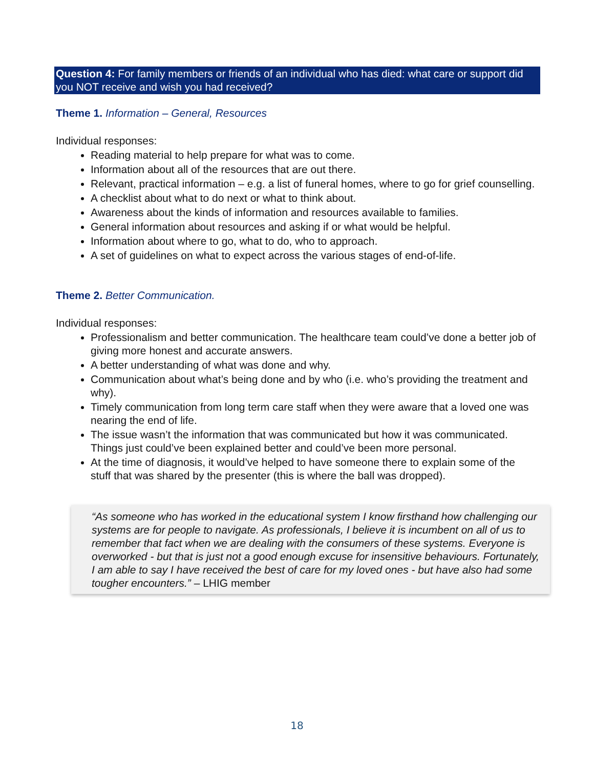Question 4: For family members or friends of an individual who has died: what care or support did you NOT receive and wish you had received?
Theme 1. Information – General, Resources
Individual responses:
Reading material to help prepare for what was to come.
Information about all of the resources that are out there.
Relevant, practical information – e.g. a list of funeral homes, where to go for grief counselling.
A checklist about what to do next or what to think about.
Awareness about the kinds of information and resources available to families.
General information about resources and asking if or what would be helpful.
Information about where to go, what to do, who to approach.
A set of guidelines on what to expect across the various stages of end-of-life.
Theme 2. Better Communication.
Individual responses:
Professionalism and better communication. The healthcare team could’ve done a better job of giving more honest and accurate answers.
A better understanding of what was done and why.
Communication about what’s being done and by who (i.e. who’s providing the treatment and why).
Timely communication from long term care staff when they were aware that a loved one was nearing the end of life.
The issue wasn’t the information that was communicated but how it was communicated. Things just could’ve been explained better and could’ve been more personal.
At the time of diagnosis, it would’ve helped to have someone there to explain some of the stuff that was shared by the presenter (this is where the ball was dropped).
“As someone who has worked in the educational system I know firsthand how challenging our systems are for people to navigate. As professionals, I believe it is incumbent on all of us to remember that fact when we are dealing with the consumers of these systems. Everyone is overworked - but that is just not a good enough excuse for insensitive behaviours. Fortunately, I am able to say I have received the best of care for my loved ones - but have also had some tougher encounters.” – LHIG member
18